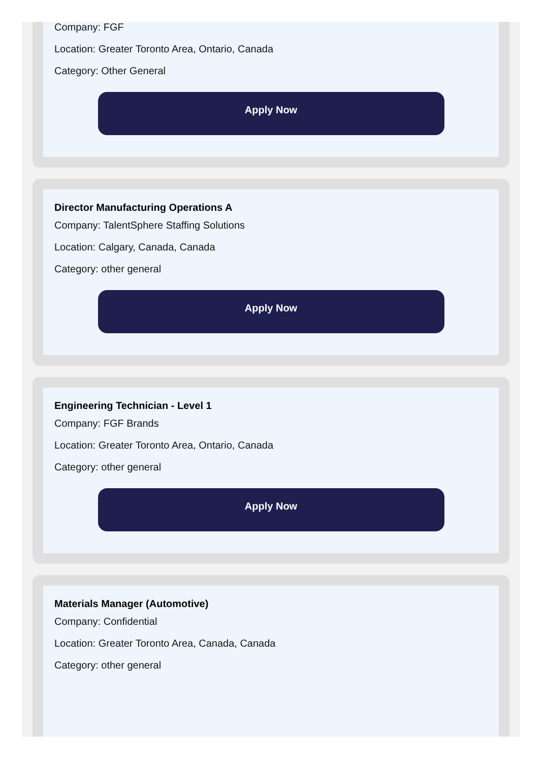Company: FGF
Location: Greater Toronto Area, Ontario, Canada
Category: Other General
Apply Now
Director Manufacturing Operations A
Company: TalentSphere Staffing Solutions
Location: Calgary, Canada, Canada
Category: other general
Apply Now
Engineering Technician - Level 1
Company: FGF Brands
Location: Greater Toronto Area, Ontario, Canada
Category: other general
Apply Now
Materials Manager (Automotive)
Company: Confidential
Location: Greater Toronto Area, Canada, Canada
Category: other general